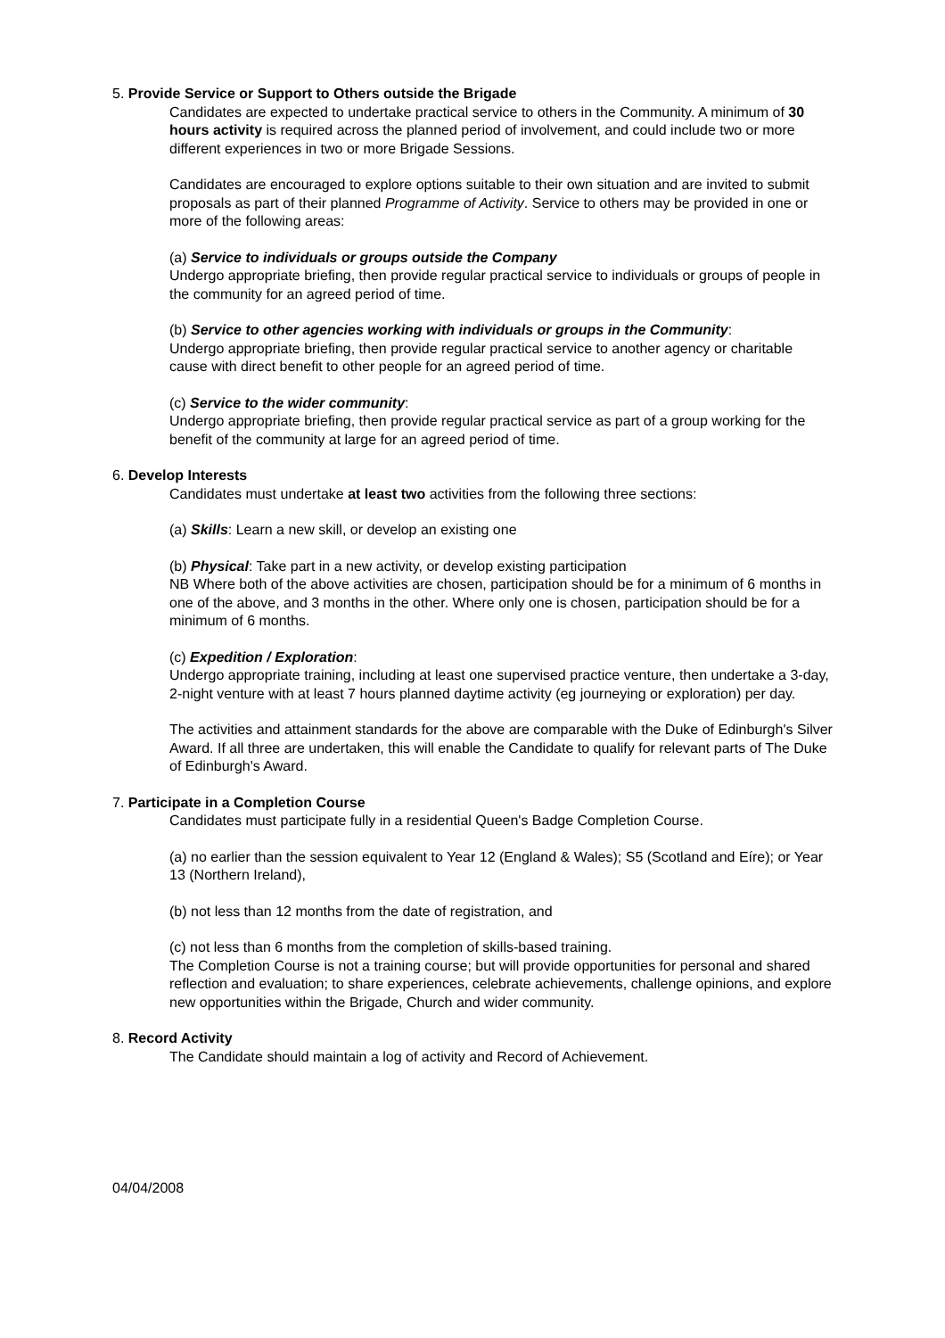5. Provide Service or Support to Others outside the Brigade
Candidates are expected to undertake practical service to others in the Community. A minimum of 30 hours activity is required across the planned period of involvement, and could include two or more different experiences in two or more Brigade Sessions.
Candidates are encouraged to explore options suitable to their own situation and are invited to submit proposals as part of their planned Programme of Activity. Service to others may be provided in one or more of the following areas:
(a) Service to individuals or groups outside the Company
Undergo appropriate briefing, then provide regular practical service to individuals or groups of people in the community for an agreed period of time.
(b) Service to other agencies working with individuals or groups in the Community:
Undergo appropriate briefing, then provide regular practical service to another agency or charitable cause with direct benefit to other people for an agreed period of time.
(c) Service to the wider community:
Undergo appropriate briefing, then provide regular practical service as part of a group working for the benefit of the community at large for an agreed period of time.
6. Develop Interests
Candidates must undertake at least two activities from the following three sections:
(a) Skills: Learn a new skill, or develop an existing one
(b) Physical: Take part in a new activity, or develop existing participation
NB Where both of the above activities are chosen, participation should be for a minimum of 6 months in one of the above, and 3 months in the other. Where only one is chosen, participation should be for a minimum of 6 months.
(c) Expedition / Exploration:
Undergo appropriate training, including at least one supervised practice venture, then undertake a 3-day, 2-night venture with at least 7 hours planned daytime activity (eg journeying or exploration) per day.
The activities and attainment standards for the above are comparable with the Duke of Edinburgh's Silver Award. If all three are undertaken, this will enable the Candidate to qualify for relevant parts of The Duke of Edinburgh's Award.
7. Participate in a Completion Course
Candidates must participate fully in a residential Queen's Badge Completion Course.
(a) no earlier than the session equivalent to Year 12 (England & Wales); S5 (Scotland and Eíre); or Year 13 (Northern Ireland),
(b) not less than 12 months from the date of registration, and
(c) not less than 6 months from the completion of skills-based training.
The Completion Course is not a training course; but will provide opportunities for personal and shared reflection and evaluation; to share experiences, celebrate achievements, challenge opinions, and explore new opportunities within the Brigade, Church and wider community.
8. Record Activity
The Candidate should maintain a log of activity and Record of Achievement.
04/04/2008